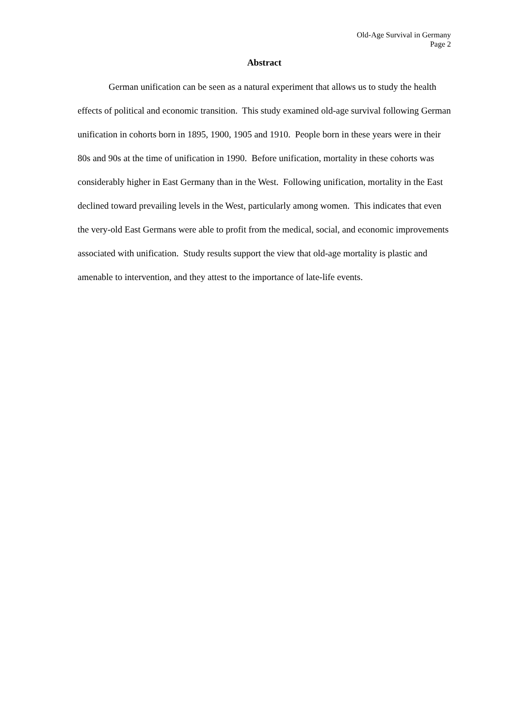Old-Age Survival in Germany
Page 2
Abstract
German unification can be seen as a natural experiment that allows us to study the health effects of political and economic transition. This study examined old-age survival following German unification in cohorts born in 1895, 1900, 1905 and 1910. People born in these years were in their 80s and 90s at the time of unification in 1990. Before unification, mortality in these cohorts was considerably higher in East Germany than in the West. Following unification, mortality in the East declined toward prevailing levels in the West, particularly among women. This indicates that even the very-old East Germans were able to profit from the medical, social, and economic improvements associated with unification. Study results support the view that old-age mortality is plastic and amenable to intervention, and they attest to the importance of late-life events.